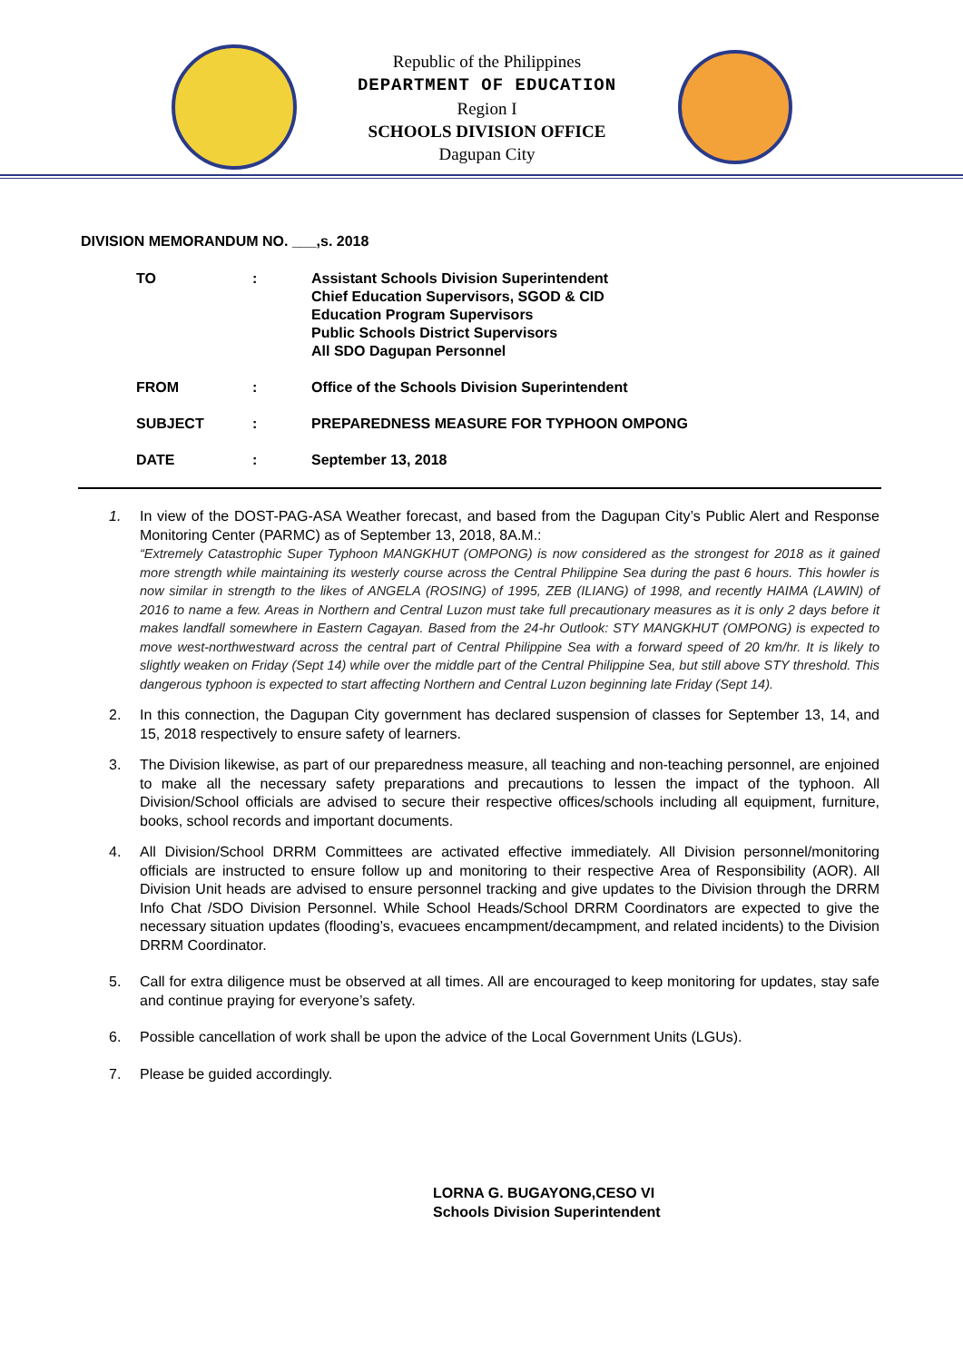Republic of the Philippines
DEPARTMENT OF EDUCATION
Region I
SCHOOLS DIVISION OFFICE
Dagupan City
DIVISION MEMORANDUM NO. ___,s. 2018
| TO | : | Assistant Schools Division Superintendent Chief Education Supervisors, SGOD & CID Education Program Supervisors Public Schools District Supervisors All SDO Dagupan Personnel |
| FROM | : | Office of the Schools Division Superintendent |
| SUBJECT | : | PREPAREDNESS MEASURE FOR TYPHOON OMPONG |
| DATE | : | September 13, 2018 |
1. In view of the DOST-PAG-ASA Weather forecast, and based from the Dagupan City’s Public Alert and Response Monitoring Center (PARMC) as of September 13, 2018, 8A.M.:
“Extremely Catastrophic Super Typhoon MANGKHUT (OMPONG) is now considered as the strongest for 2018 as it gained more strength while maintaining its westerly course across the Central Philippine Sea during the past 6 hours. This howler is now similar in strength to the likes of ANGELA (ROSING) of 1995, ZEB (ILIANG) of 1998, and recently HAIMA (LAWIN) of 2016 to name a few. Areas in Northern and Central Luzon must take full precautionary measures as it is only 2 days before it makes landfall somewhere in Eastern Cagayan. Based from the 24-hr Outlook: STY MANGKHUT (OMPONG) is expected to move west-northwestward across the central part of Central Philippine Sea with a forward speed of 20 km/hr. It is likely to slightly weaken on Friday (Sept 14) while over the middle part of the Central Philippine Sea, but still above STY threshold. This dangerous typhoon is expected to start affecting Northern and Central Luzon beginning late Friday (Sept 14).
2. In this connection, the Dagupan City government has declared suspension of classes for September 13, 14, and 15, 2018 respectively to ensure safety of learners.
3. The Division likewise, as part of our preparedness measure, all teaching and non-teaching personnel, are enjoined to make all the necessary safety preparations and precautions to lessen the impact of the typhoon. All Division/School officials are advised to secure their respective offices/schools including all equipment, furniture, books, school records and important documents.
4. All Division/School DRRM Committees are activated effective immediately. All Division personnel/monitoring officials are instructed to ensure follow up and monitoring to their respective Area of Responsibility (AOR). All Division Unit heads are advised to ensure personnel tracking and give updates to the Division through the DRRM Info Chat /SDO Division Personnel. While School Heads/School DRRM Coordinators are expected to give the necessary situation updates (flooding’s, evacuees encampment/decampment, and related incidents) to the Division DRRM Coordinator.
5. Call for extra diligence must be observed at all times. All are encouraged to keep monitoring for updates, stay safe and continue praying for everyone’s safety.
6. Possible cancellation of work shall be upon the advice of the Local Government Units (LGUs).
7. Please be guided accordingly.
LORNA G. BUGAYONG,CESO VI
Schools Division Superintendent